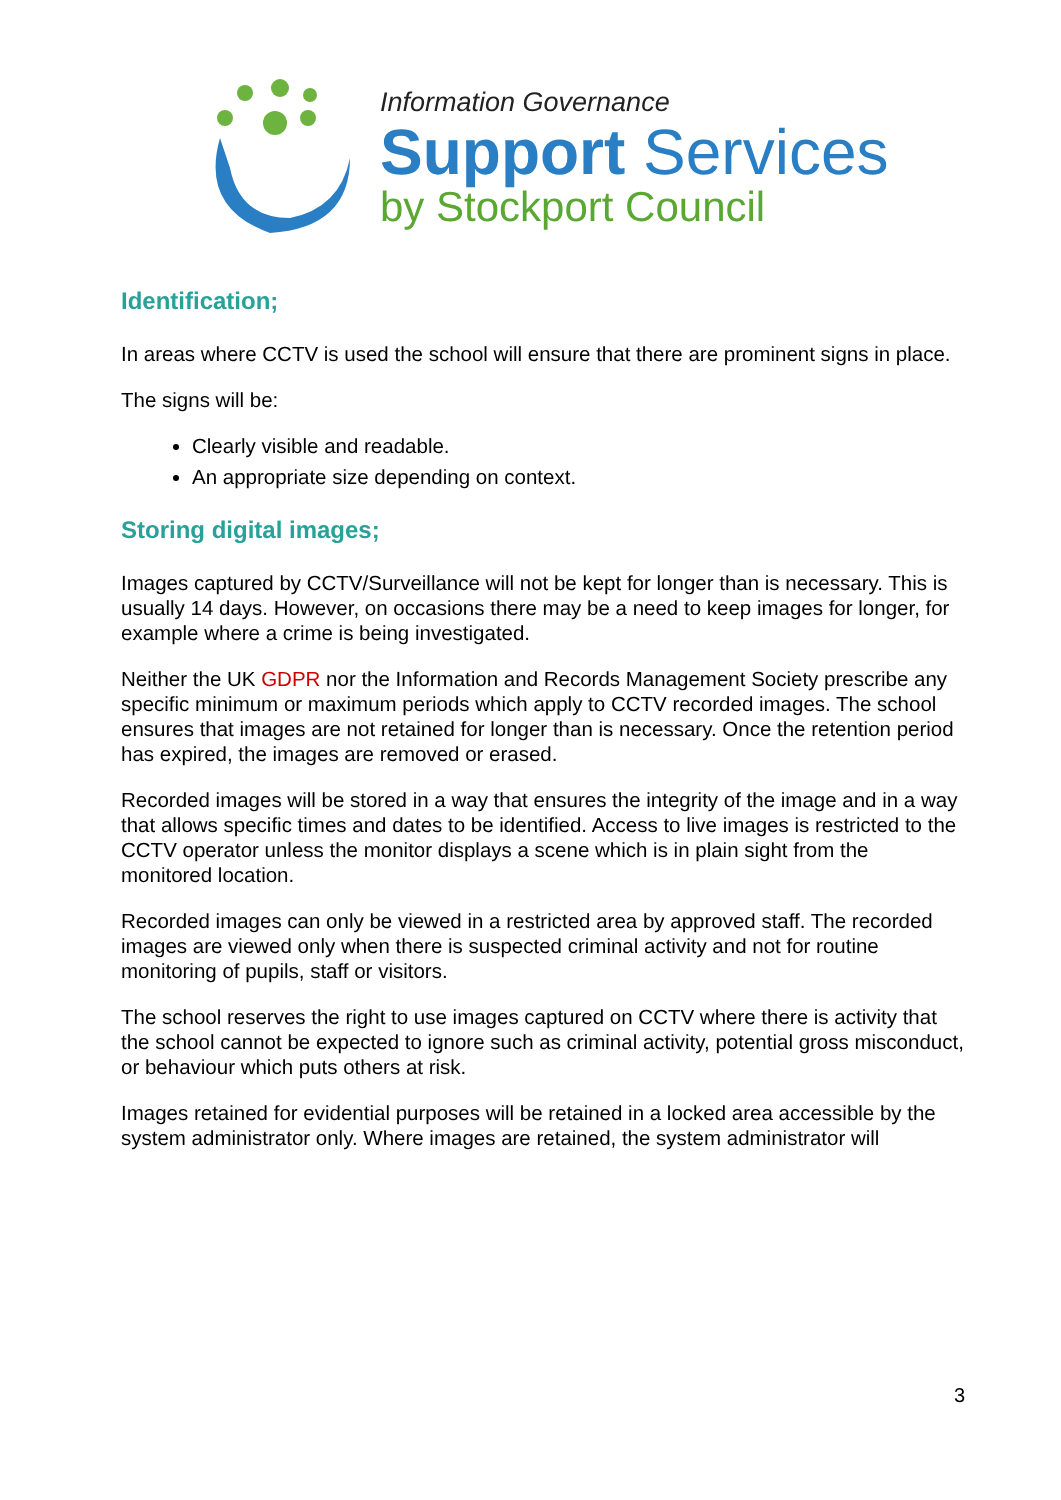Information Governance
Support Services
by Stockport Council
Identification;
In areas where CCTV is used the school will ensure that there are prominent signs in place.
The signs will be:
Clearly visible and readable.
An appropriate size depending on context.
Storing digital images;
Images captured by CCTV/Surveillance will not be kept for longer than is necessary. This is usually 14 days. However, on occasions there may be a need to keep images for longer, for example where a crime is being investigated.
Neither the UK GDPR nor the Information and Records Management Society prescribe any specific minimum or maximum periods which apply to CCTV recorded images. The school ensures that images are not retained for longer than is necessary. Once the retention period has expired, the images are removed or erased.
Recorded images will be stored in a way that ensures the integrity of the image and in a way that allows specific times and dates to be identified. Access to live images is restricted to the CCTV operator unless the monitor displays a scene which is in plain sight from the monitored location.
Recorded images can only be viewed in a restricted area by approved staff. The recorded images are viewed only when there is suspected criminal activity and not for routine monitoring of pupils, staff or visitors.
The school reserves the right to use images captured on CCTV where there is activity that the school cannot be expected to ignore such as criminal activity, potential gross misconduct, or behaviour which puts others at risk.
Images retained for evidential purposes will be retained in a locked area accessible by the system administrator only. Where images are retained, the system administrator will
3